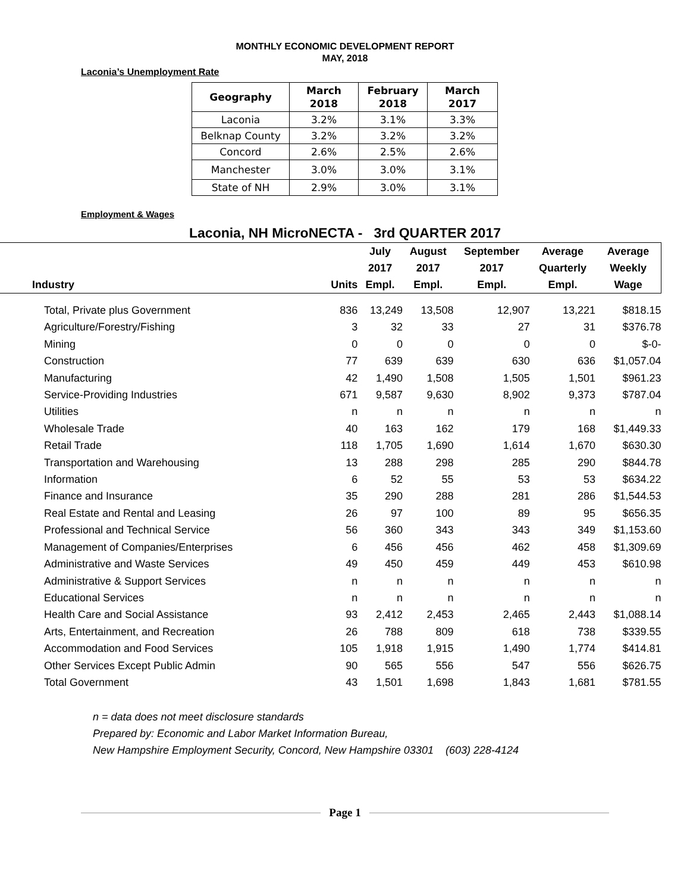MONTHLY ECONOMIC DEVELOPMENT REPORT
MAY, 2018
Laconia’s Unemployment Rate
| Geography | March 2018 | February 2018 | March 2017 |
| --- | --- | --- | --- |
| Laconia | 3.2% | 3.1% | 3.3% |
| Belknap County | 3.2% | 3.2% | 3.2% |
| Concord | 2.6% | 2.5% | 2.6% |
| Manchester | 3.0% | 3.0% | 3.1% |
| State of NH | 2.9% | 3.0% | 3.1% |
Employment & Wages
Laconia, NH MicroNECTA - 3rd QUARTER 2017
| | | July | August | September | Average | Average |
| --- | --- | --- | --- | --- | --- | --- |
| | | 2017 | 2017 | 2017 | Quarterly | Weekly |
| Industry | Units | Empl. | Empl. | Empl. | Empl. | Wage |
| Total, Private plus Government | 836 | 13,249 | 13,508 | 12,907 | 13,221 | $818.15 |
| Agriculture/Forestry/Fishing | 3 | 32 | 33 | 27 | 31 | $376.78 |
| Mining | 0 | 0 | 0 | 0 | 0 | $-0- |
| Construction | 77 | 639 | 639 | 630 | 636 | $1,057.04 |
| Manufacturing | 42 | 1,490 | 1,508 | 1,505 | 1,501 | $961.23 |
| Service-Providing Industries | 671 | 9,587 | 9,630 | 8,902 | 9,373 | $787.04 |
| Utilities | n | n | n | n | n | n |
| Wholesale Trade | 40 | 163 | 162 | 179 | 168 | $1,449.33 |
| Retail Trade | 118 | 1,705 | 1,690 | 1,614 | 1,670 | $630.30 |
| Transportation and Warehousing | 13 | 288 | 298 | 285 | 290 | $844.78 |
| Information | 6 | 52 | 55 | 53 | 53 | $634.22 |
| Finance and Insurance | 35 | 290 | 288 | 281 | 286 | $1,544.53 |
| Real Estate and Rental and Leasing | 26 | 97 | 100 | 89 | 95 | $656.35 |
| Professional and Technical Service | 56 | 360 | 343 | 343 | 349 | $1,153.60 |
| Management of Companies/Enterprises | 6 | 456 | 456 | 462 | 458 | $1,309.69 |
| Administrative and Waste Services | 49 | 450 | 459 | 449 | 453 | $610.98 |
| Administrative & Support Services | n | n | n | n | n | n |
| Educational Services | n | n | n | n | n | n |
| Health Care and Social Assistance | 93 | 2,412 | 2,453 | 2,465 | 2,443 | $1,088.14 |
| Arts, Entertainment, and Recreation | 26 | 788 | 809 | 618 | 738 | $339.55 |
| Accommodation and Food Services | 105 | 1,918 | 1,915 | 1,490 | 1,774 | $414.81 |
| Other Services Except Public Admin | 90 | 565 | 556 | 547 | 556 | $626.75 |
| Total Government | 43 | 1,501 | 1,698 | 1,843 | 1,681 | $781.55 |
n = data does not meet disclosure standards
Prepared by: Economic and Labor Market Information Bureau,
New Hampshire Employment Security, Concord, New Hampshire 03301 (603) 228-4124
Page 1